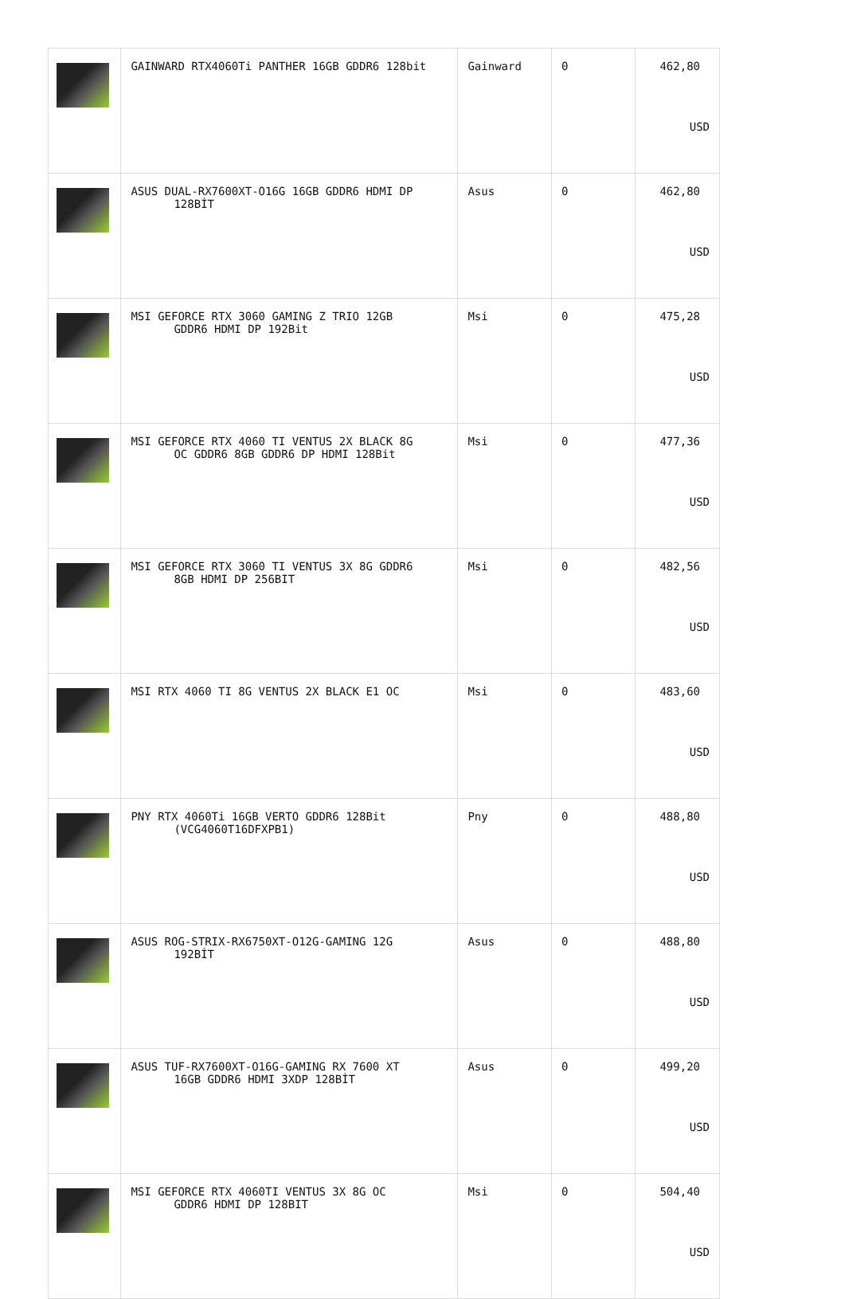| | GAINWARD RTX4060Ti PANTHER 16GB GDDR6 128bit | Gainward | 0 | 462,80 USD |
| | ASUS DUAL-RX7600XT-O16G 16GB GDDR6 HDMI DP 128BİT | Asus | 0 | 462,80 USD |
| | MSI GEFORCE RTX 3060 GAMING Z TRIO 12GB GDDR6 HDMI DP 192Bit | Msi | 0 | 475,28 USD |
| | MSI GEFORCE RTX 4060 TI VENTUS 2X BLACK 8G OC GDDR6 8GB GDDR6 DP HDMI 128Bit | Msi | 0 | 477,36 USD |
| | MSI GEFORCE RTX 3060 TI VENTUS 3X 8G GDDR6 8GB HDMI DP 256BIT | Msi | 0 | 482,56 USD |
| | MSI RTX 4060 TI 8G VENTUS 2X BLACK E1 OC | Msi | 0 | 483,60 USD |
| | PNY RTX 4060Ti 16GB VERTO GDDR6 128Bit (VCG4060T16DFXPB1) | Pny | 0 | 488,80 USD |
| | ASUS ROG-STRIX-RX6750XT-O12G-GAMING 12G 192BİT | Asus | 0 | 488,80 USD |
| | ASUS TUF-RX7600XT-O16G-GAMING RX 7600 XT 16GB GDDR6 HDMI 3XDP 128BİT | Asus | 0 | 499,20 USD |
| | MSI GEFORCE RTX 4060TI VENTUS 3X 8G OC GDDR6 HDMI DP 128BIT | Msi | 0 | 504,40 USD |